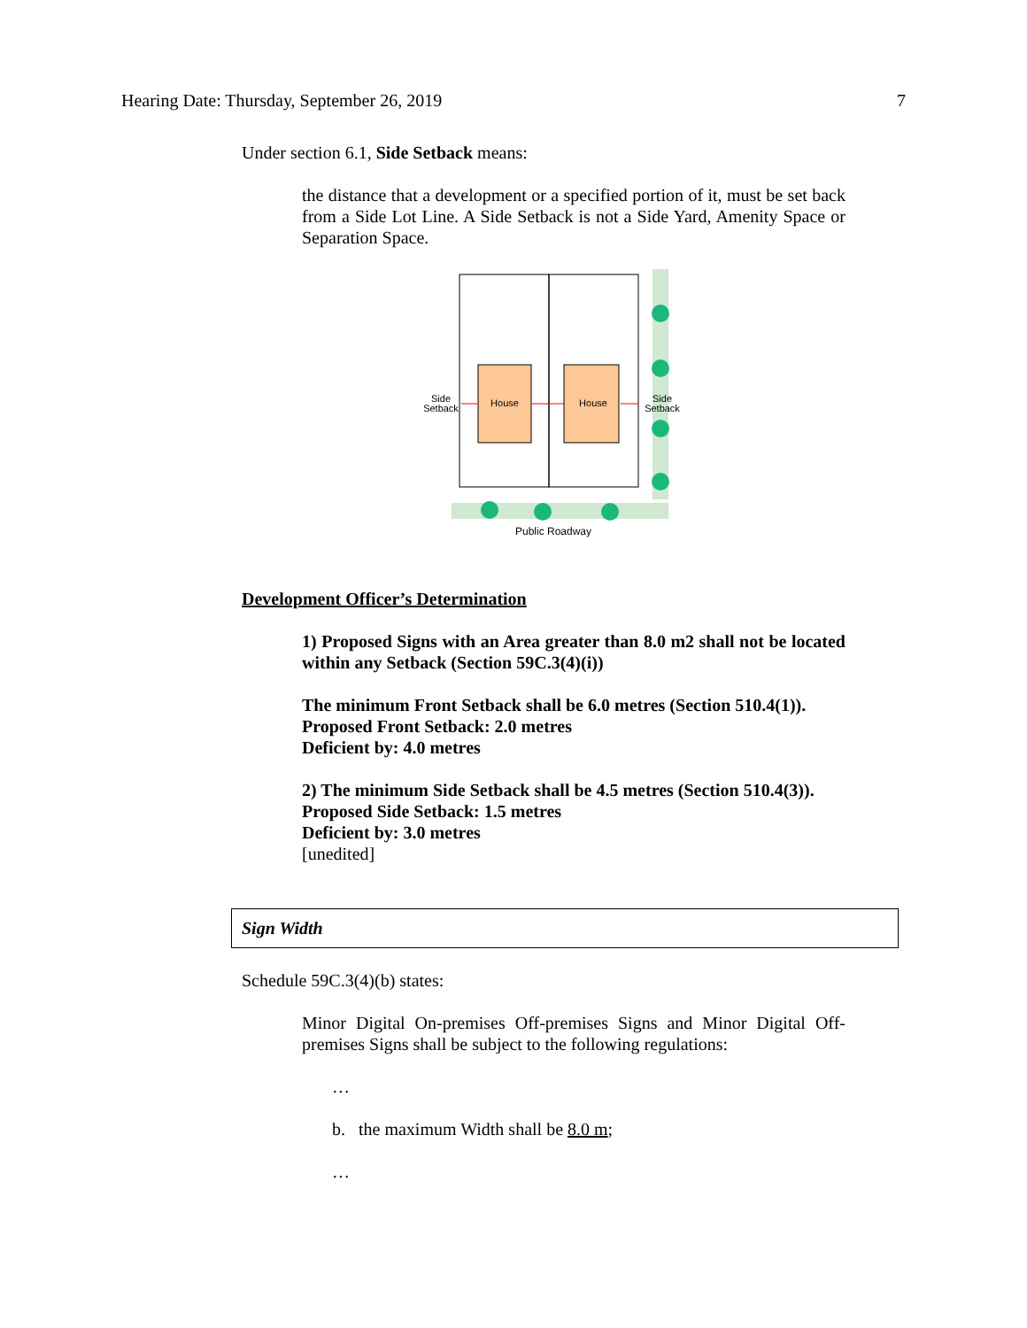Hearing Date: Thursday, September 26, 2019 7
Under section 6.1, Side Setback means:
the distance that a development or a specified portion of it, must be set back from a Side Lot Line. A Side Setback is not a Side Yard, Amenity Space or Separation Space.
House
House
Side
Setback
Side
Setback
Public Roadway
Development Officer’s Determination
1) Proposed Signs with an Area greater than 8.0 m2 shall not be located within any Setback (Section 59C.3(4)(i))
The minimum Front Setback shall be 6.0 metres (Section 510.4(1)).
Proposed Front Setback: 2.0 metres
Deficient by: 4.0 metres
2) The minimum Side Setback shall be 4.5 metres (Section 510.4(3)).
Proposed Side Setback: 1.5 metres
Deficient by: 3.0 metres
[unedited]
Sign Width
Schedule 59C.3(4)(b) states:
Minor Digital On-premises Off-premises Signs and Minor Digital Off-premises Signs shall be subject to the following regulations:
…
b. the maximum Width shall be 8.0 m;
…